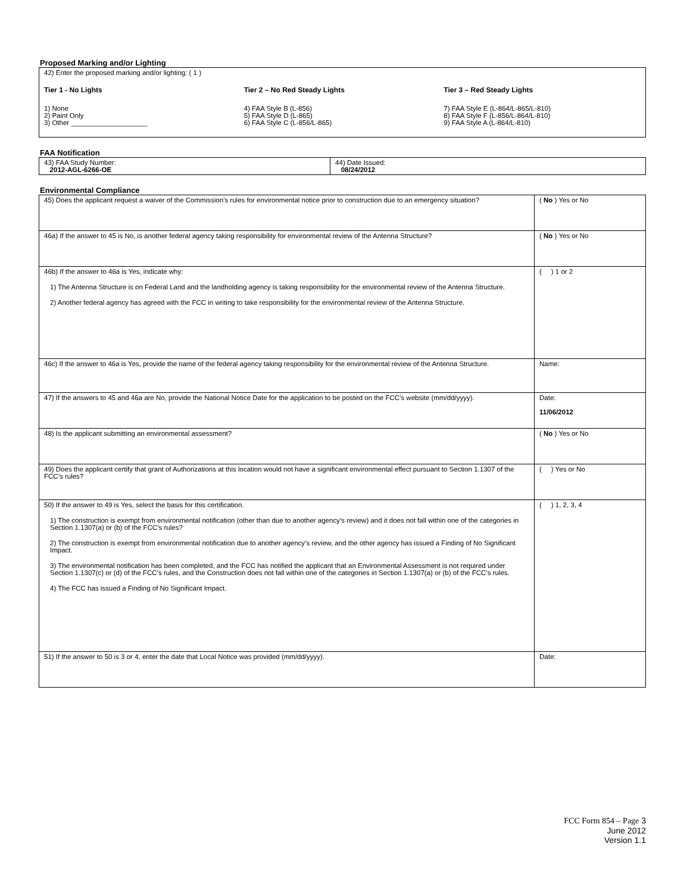Proposed Marking and/or Lighting
| 42) Enter the proposed marking and/or lighting: ( 1 ) Tier 1 - No Lights 1) None 2) Paint Only 3) Other ____________________ Tier 2 – No Red Steady Lights 4) FAA Style B (L-856) 5) FAA Style D (L-865) 6) FAA Style C (L-856/L-865) Tier 3 – Red Steady Lights 7) FAA Style E (L-864/L-865/L-810) 8) FAA Style F (L-856/L-864/L-810) 9) FAA Style A (L-864/L-810) |
FAA Notification
| 43) FAA Study Number: 2012-AGL-6266-OE | 44) Date Issued: 08/24/2012 |
Environmental Compliance
| 45) Does the applicant request a waiver of the Commission’s rules for environmental notice prior to construction due to an emergency situation? | ( No ) Yes or No |
| 46a) If the answer to 45 is No, is another federal agency taking responsibility for environmental review of the Antenna Structure? | ( No ) Yes or No |
| 46b) If the answer to 46a is Yes, indicate why: 1) The Antenna Structure is on Federal Land and the landholding agency is taking responsibility for the environmental review of the Antenna Structure. 2) Another federal agency has agreed with the FCC in writing to take responsibility for the environmental review of the Antenna Structure. | ( ) 1 or 2 |
| 46c) If the answer to 46a is Yes, provide the name of the federal agency taking responsibility for the environmental review of the Antenna Structure. | Name: |
| 47) If the answers to 45 and 46a are No, provide the National Notice Date for the application to be posted on the FCC’s website (mm/dd/yyyy). | Date: 11/06/2012 |
| 48) Is the applicant submitting an environmental assessment? | ( No ) Yes or No |
| 49) Does the applicant certify that grant of Authorizations at this location would not have a significant environmental effect pursuant to Section 1.1307 of the FCC’s rules? | ( ) Yes or No |
| 50) If the answer to 49 is Yes, select the basis for this certification. 1) The construction is exempt from environmental notification (other than due to another agency’s review) and it does not fall within one of the categories in Section 1.1307(a) or (b) of the FCC’s rules? 2) The construction is exempt from environmental notification due to another agency’s review, and the other agency has issued a Finding of No Significant Impact. 3) The environmental notification has been completed, and the FCC has notified the applicant that an Environmental Assessment is not required under Section 1.1307(c) or (d) of the FCC’s rules, and the Construction does not fall within one of the categories in Section 1.1307(a) or (b) of the FCC’s rules. 4) The FCC has issued a Finding of No Significant Impact. | ( ) 1, 2, 3, 4 |
| 51) If the answer to 50 is 3 or 4, enter the date that Local Notice was provided (mm/dd/yyyy). | Date: |
FCC Form 854 – Page 3
June 2012
Version 1.1